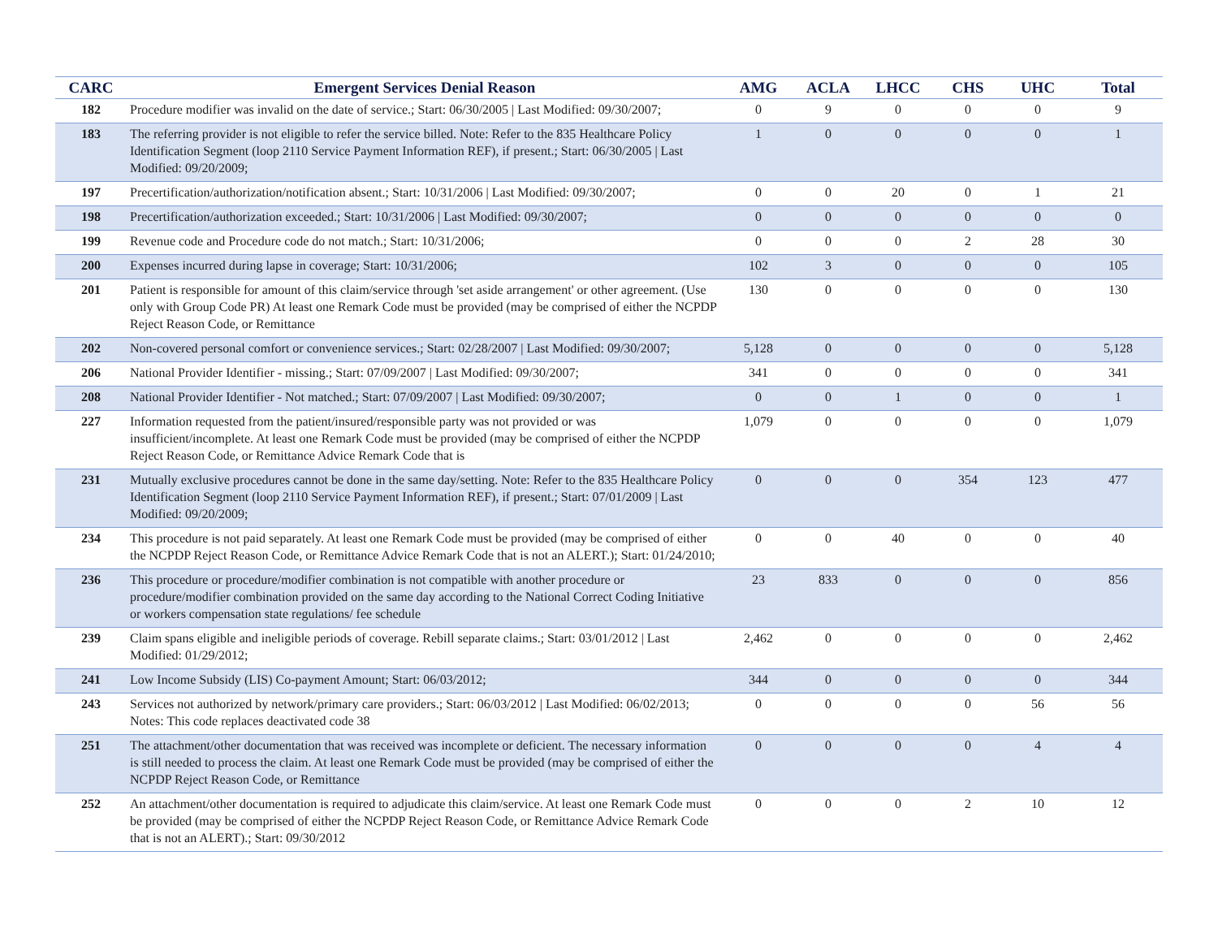| CARC | Emergent Services Denial Reason | AMG | ACLA | LHCC | CHS | UHC | Total |
| --- | --- | --- | --- | --- | --- | --- | --- |
| 182 | Procedure modifier was invalid on the date of service.; Start: 06/30/2005 / Last Modified: 09/30/2007; | 0 | 9 | 0 | 0 | 0 | 9 |
| 183 | The referring provider is not eligible to refer the service billed. Note: Refer to the 835 Healthcare Policy Identification Segment (loop 2110 Service Payment Information REF), if present.; Start: 06/30/2005 / Last Modified: 09/20/2009; | 1 | 0 | 0 | 0 | 0 | 1 |
| 197 | Precertification/authorization/notification absent.; Start: 10/31/2006 / Last Modified: 09/30/2007; | 0 | 0 | 20 | 0 | 1 | 21 |
| 198 | Precertification/authorization exceeded.; Start: 10/31/2006 / Last Modified: 09/30/2007; | 0 | 0 | 0 | 0 | 0 | 0 |
| 199 | Revenue code and Procedure code do not match.; Start: 10/31/2006; | 0 | 0 | 0 | 2 | 28 | 30 |
| 200 | Expenses incurred during lapse in coverage; Start: 10/31/2006; | 102 | 3 | 0 | 0 | 0 | 105 |
| 201 | Patient is responsible for amount of this claim/service through 'set aside arrangement' or other agreement. (Use only with Group Code PR) At least one Remark Code must be provided (may be comprised of either the NCPDP Reject Reason Code, or Remittance | 130 | 0 | 0 | 0 | 0 | 130 |
| 202 | Non-covered personal comfort or convenience services.; Start: 02/28/2007 / Last Modified: 09/30/2007; | 5,128 | 0 | 0 | 0 | 0 | 5,128 |
| 206 | National Provider Identifier - missing.; Start: 07/09/2007 / Last Modified: 09/30/2007; | 341 | 0 | 0 | 0 | 0 | 341 |
| 208 | National Provider Identifier - Not matched.; Start: 07/09/2007 / Last Modified: 09/30/2007; | 0 | 0 | 1 | 0 | 0 | 1 |
| 227 | Information requested from the patient/insured/responsible party was not provided or was insufficient/incomplete. At least one Remark Code must be provided (may be comprised of either the NCPDP Reject Reason Code, or Remittance Advice Remark Code that is | 1,079 | 0 | 0 | 0 | 0 | 1,079 |
| 231 | Mutually exclusive procedures cannot be done in the same day/setting. Note: Refer to the 835 Healthcare Policy Identification Segment (loop 2110 Service Payment Information REF), if present.; Start: 07/01/2009 / Last Modified: 09/20/2009; | 0 | 0 | 0 | 354 | 123 | 477 |
| 234 | This procedure is not paid separately. At least one Remark Code must be provided (may be comprised of either the NCPDP Reject Reason Code, or Remittance Advice Remark Code that is not an ALERT.); Start: 01/24/2010; | 0 | 0 | 40 | 0 | 0 | 40 |
| 236 | This procedure or procedure/modifier combination is not compatible with another procedure or procedure/modifier combination provided on the same day according to the National Correct Coding Initiative or workers compensation state regulations/ fee schedule | 23 | 833 | 0 | 0 | 0 | 856 |
| 239 | Claim spans eligible and ineligible periods of coverage. Rebill separate claims.; Start: 03/01/2012 / Last Modified: 01/29/2012; | 2,462 | 0 | 0 | 0 | 0 | 2,462 |
| 241 | Low Income Subsidy (LIS) Co-payment Amount; Start: 06/03/2012; | 344 | 0 | 0 | 0 | 0 | 344 |
| 243 | Services not authorized by network/primary care providers.; Start: 06/03/2012 / Last Modified: 06/02/2013; Notes: This code replaces deactivated code 38 | 0 | 0 | 0 | 0 | 56 | 56 |
| 251 | The attachment/other documentation that was received was incomplete or deficient. The necessary information is still needed to process the claim. At least one Remark Code must be provided (may be comprised of either the NCPDP Reject Reason Code, or Remittance | 0 | 0 | 0 | 0 | 4 | 4 |
| 252 | An attachment/other documentation is required to adjudicate this claim/service. At least one Remark Code must be provided (may be comprised of either the NCPDP Reject Reason Code, or Remittance Advice Remark Code that is not an ALERT).; Start: 09/30/2012 | 0 | 0 | 0 | 2 | 10 | 12 |